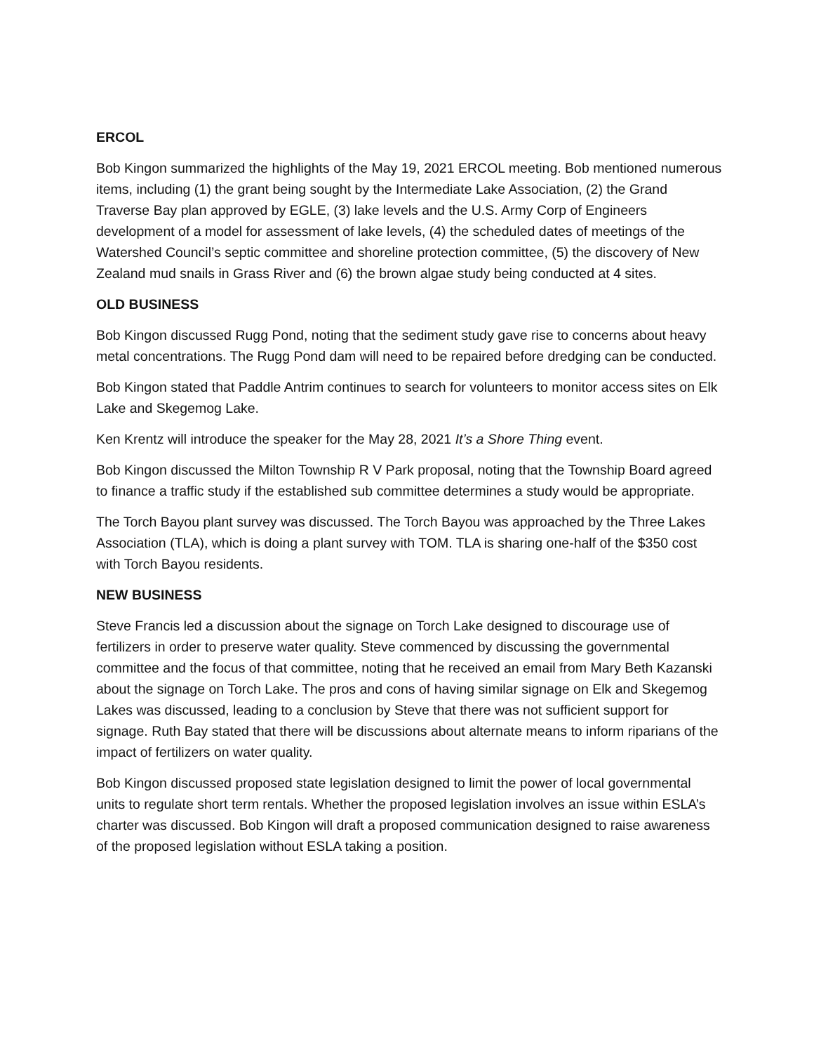ERCOL
Bob Kingon summarized the highlights of the May 19, 2021 ERCOL meeting. Bob mentioned numerous items, including (1) the grant being sought by the Intermediate Lake Association, (2) the Grand Traverse Bay plan approved by EGLE, (3) lake levels and the U.S. Army Corp of Engineers development of a model for assessment of lake levels, (4) the scheduled dates of meetings of the Watershed Council’s septic committee and shoreline protection committee, (5) the discovery of New Zealand mud snails in Grass River and (6) the brown algae study being conducted at 4 sites.
OLD BUSINESS
Bob Kingon discussed Rugg Pond, noting that the sediment study gave rise to concerns about heavy metal concentrations. The Rugg Pond dam will need to be repaired before dredging can be conducted.
Bob Kingon stated that Paddle Antrim continues to search for volunteers to monitor access sites on Elk Lake and Skegemog Lake.
Ken Krentz will introduce the speaker for the May 28, 2021 It’s a Shore Thing event.
Bob Kingon discussed the Milton Township R V Park proposal, noting that the Township Board agreed to finance a traffic study if the established sub committee determines a study would be appropriate.
The Torch Bayou plant survey was discussed. The Torch Bayou was approached by the Three Lakes Association (TLA), which is doing a plant survey with TOM. TLA is sharing one-half of the $350 cost with Torch Bayou residents.
NEW BUSINESS
Steve Francis led a discussion about the signage on Torch Lake designed to discourage use of fertilizers in order to preserve water quality. Steve commenced by discussing the governmental committee and the focus of that committee, noting that he received an email from Mary Beth Kazanski about the signage on Torch Lake. The pros and cons of having similar signage on Elk and Skegemog Lakes was discussed, leading to a conclusion by Steve that there was not sufficient support for signage. Ruth Bay stated that there will be discussions about alternate means to inform riparians of the impact of fertilizers on water quality.
Bob Kingon discussed proposed state legislation designed to limit the power of local governmental units to regulate short term rentals. Whether the proposed legislation involves an issue within ESLA’s charter was discussed. Bob Kingon will draft a proposed communication designed to raise awareness of the proposed legislation without ESLA taking a position.